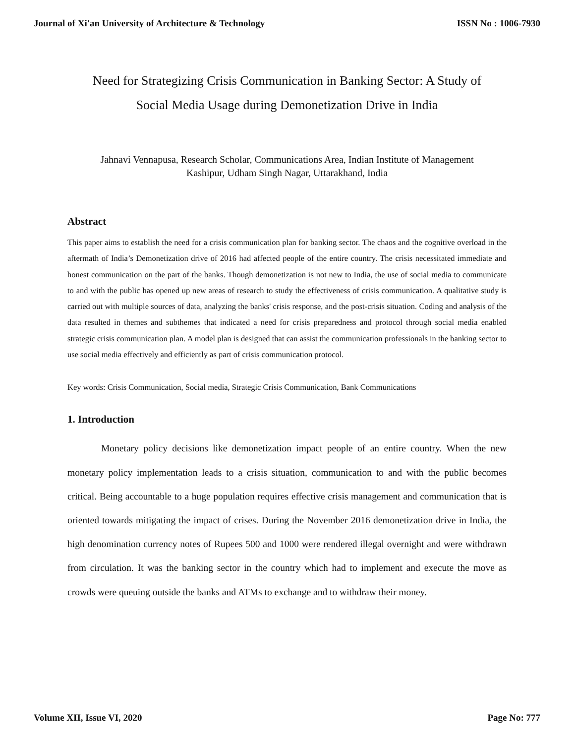Journal of Xi'an University of Architecture & Technology ISSN No : 1006-7930
Need for Strategizing Crisis Communication in Banking Sector: A Study of
Social Media Usage during Demonetization Drive in India
Jahnavi Vennapusa, Research Scholar, Communications Area, Indian Institute of Management
Kashipur, Udham Singh Nagar, Uttarakhand, India
Abstract
This paper aims to establish the need for a crisis communication plan for banking sector. The chaos and the cognitive overload in the aftermath of India’s Demonetization drive of 2016 had affected people of the entire country. The crisis necessitated immediate and honest communication on the part of the banks. Though demonetization is not new to India, the use of social media to communicate to and with the public has opened up new areas of research to study the effectiveness of crisis communication. A qualitative study is carried out with multiple sources of data, analyzing the banks' crisis response, and the post-crisis situation. Coding and analysis of the data resulted in themes and subthemes that indicated a need for crisis preparedness and protocol through social media enabled strategic crisis communication plan. A model plan is designed that can assist the communication professionals in the banking sector to use social media effectively and efficiently as part of crisis communication protocol.
Key words: Crisis Communication, Social media, Strategic Crisis Communication, Bank Communications
1. Introduction
Monetary policy decisions like demonetization impact people of an entire country. When the new monetary policy implementation leads to a crisis situation, communication to and with the public becomes critical. Being accountable to a huge population requires effective crisis management and communication that is oriented towards mitigating the impact of crises. During the November 2016 demonetization drive in India, the high denomination currency notes of Rupees 500 and 1000 were rendered illegal overnight and were withdrawn from circulation. It was the banking sector in the country which had to implement and execute the move as crowds were queuing outside the banks and ATMs to exchange and to withdraw their money.
Volume XII, Issue VI, 2020 Page No: 777